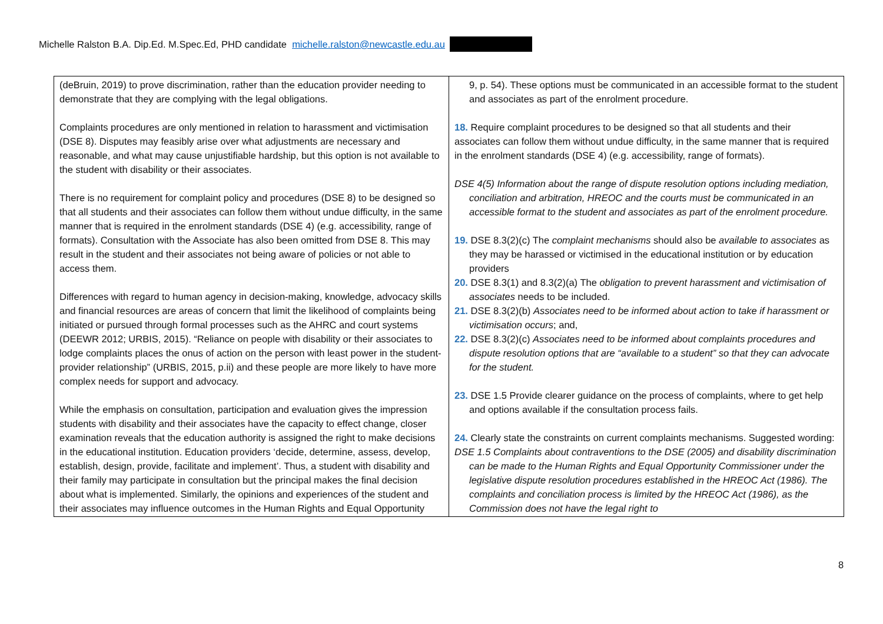Michelle Ralston B.A. Dip.Ed. M.Spec.Ed, PHD candidate michelle.ralston@newcastle.edu.au
| (deBruin, 2019) to prove discrimination, rather than the education provider needing to demonstrate that they are complying with the legal obligations. Complaints procedures are only mentioned in relation to harassment and victimisation (DSE 8). Disputes may feasibly arise over what adjustments are necessary and reasonable, and what may cause unjustifiable hardship, but this option is not available to the student with disability or their associates. There is no requirement for complaint policy and procedures (DSE 8) to be designed so that all students and their associates can follow them without undue difficulty, in the same manner that is required in the enrolment standards (DSE 4) (e.g. accessibility, range of formats). Consultation with the Associate has also been omitted from DSE 8. This may result in the student and their associates not being aware of policies or not able to access them. Differences with regard to human agency in decision-making, knowledge, advocacy skills and financial resources are areas of concern that limit the likelihood of complaints being initiated or pursued through formal processes such as the AHRC and court systems (DEEWR 2012; URBIS, 2015). “Reliance on people with disability or their associates to lodge complaints places the onus of action on the person with least power in the student-provider relationship” (URBIS, 2015, p.ii) and these people are more likely to have more complex needs for support and advocacy. While the emphasis on consultation, participation and evaluation gives the impression students with disability and their associates have the capacity to effect change, closer examination reveals that the education authority is assigned the right to make decisions in the educational institution. Education providers ‘decide, determine, assess, develop, establish, design, provide, facilitate and implement’. Thus, a student with disability and their family may participate in consultation but the principal makes the final decision about what is implemented. Similarly, the opinions and experiences of the student and their associates may influence outcomes in the Human Rights and Equal Opportunity | 9, p. 54). These options must be communicated in an accessible format to the student and associates as part of the enrolment procedure. 18. Require complaint procedures to be designed so that all students and their associates can follow them without undue difficulty, in the same manner that is required in the enrolment standards (DSE 4) (e.g. accessibility, range of formats). DSE 4(5) Information about the range of dispute resolution options including mediation, conciliation and arbitration, HREOC and the courts must be communicated in an accessible format to the student and associates as part of the enrolment procedure. 19. DSE 8.3(2)(c) The complaint mechanisms should also be available to associates as they may be harassed or victimised in the educational institution or by education providers 20. DSE 8.3(1) and 8.3(2)(a) The obligation to prevent harassment and victimisation of associates needs to be included. 21. DSE 8.3(2)(b) Associates need to be informed about action to take if harassment or victimisation occurs ; and, 22. DSE 8.3(2)(c) Associates need to be informed about complaints procedures and dispute resolution options that are “available to a student” so that they can advocate for the student. 23. DSE 1.5 Provide clearer guidance on the process of complaints, where to get help and options available if the consultation process fails. 24. Clearly state the constraints on current complaints mechanisms. Suggested wording: DSE 1.5 Complaints about contraventions to the DSE (2005) and disability discrimination can be made to the Human Rights and Equal Opportunity Commissioner under the legislative dispute resolution procedures established in the HREOC Act (1986). The complaints and conciliation process is limited by the HREOC Act (1986), as the Commission does not have the legal right to |
8